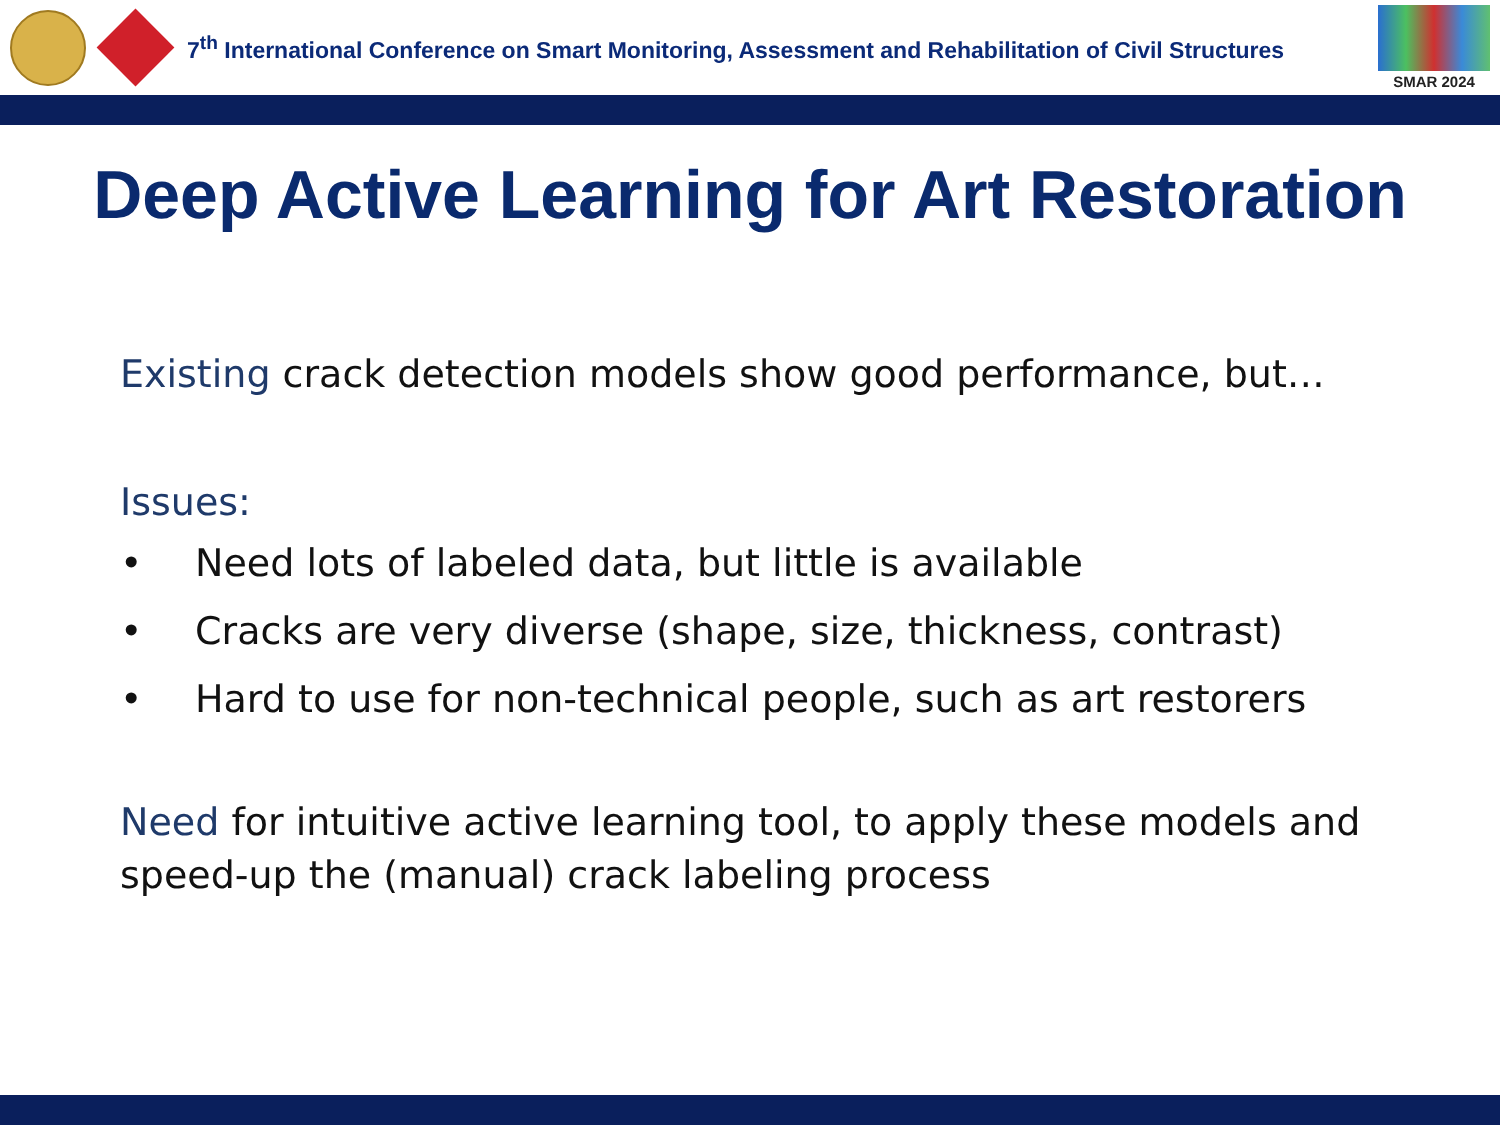7<sup>th</sup> International Conference on Smart Monitoring, Assessment and Rehabilitation of Civil Structures
SMAR 2024
Deep Active Learning for Art Restoration
Existing crack detection models show good performance, but…
Issues:
• Need lots of labeled data, but little is available
• Cracks are very diverse (shape, size, thickness, contrast)
• Hard to use for non-technical people, such as art restorers
Need for intuitive active learning tool, to apply these models and speed-up the (manual) crack labeling process